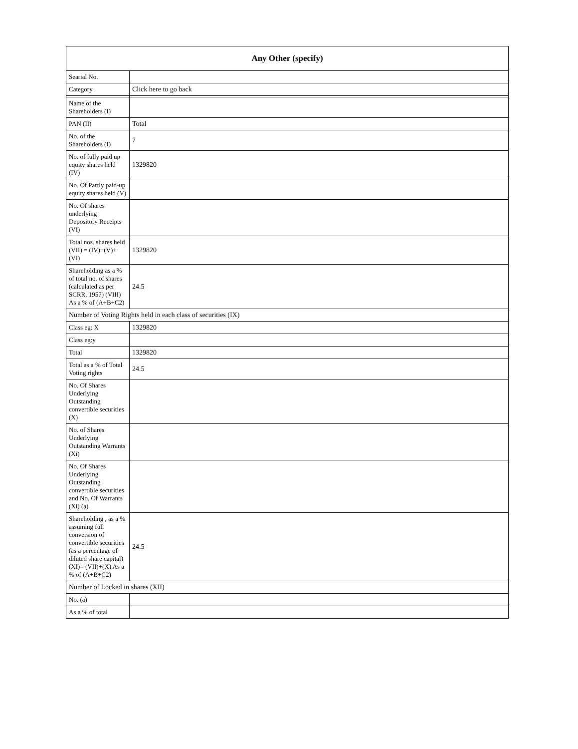| Any Other (specify) | |
| --- | --- |
| Searial No. | |
| Category | Click here to go back |
| Name of the Shareholders (I) | |
| PAN (II) | Total |
| No. of the Shareholders (I) | 7 |
| No. of fully paid up equity shares held (IV) | 1329820 |
| No. Of Partly paid-up equity shares held (V) | |
| No. Of shares underlying Depository Receipts (VI) | |
| Total nos. shares held (VII) = (IV)+(V)+ (VI) | 1329820 |
| Shareholding as a % of total no. of shares (calculated as per SCRR, 1957) (VIII) As a % of (A+B+C2) | 24.5 |
| Number of Voting Rights held in each class of securities (IX) | |
| Class eg: X | 1329820 |
| Class eg:y | |
| Total | 1329820 |
| Total as a % of Total Voting rights | 24.5 |
| No. Of Shares Underlying Outstanding convertible securities (X) | |
| No. of Shares Underlying Outstanding Warrants (Xi) | |
| No. Of Shares Underlying Outstanding convertible securities and No. Of Warrants (Xi) (a) | |
| Shareholding , as a % assuming full conversion of convertible securities (as a percentage of diluted share capital) (XI)= (VII)+(X) As a % of (A+B+C2) | 24.5 |
| Number of Locked in shares (XII) | |
| No. (a) | |
| As a % of total | |